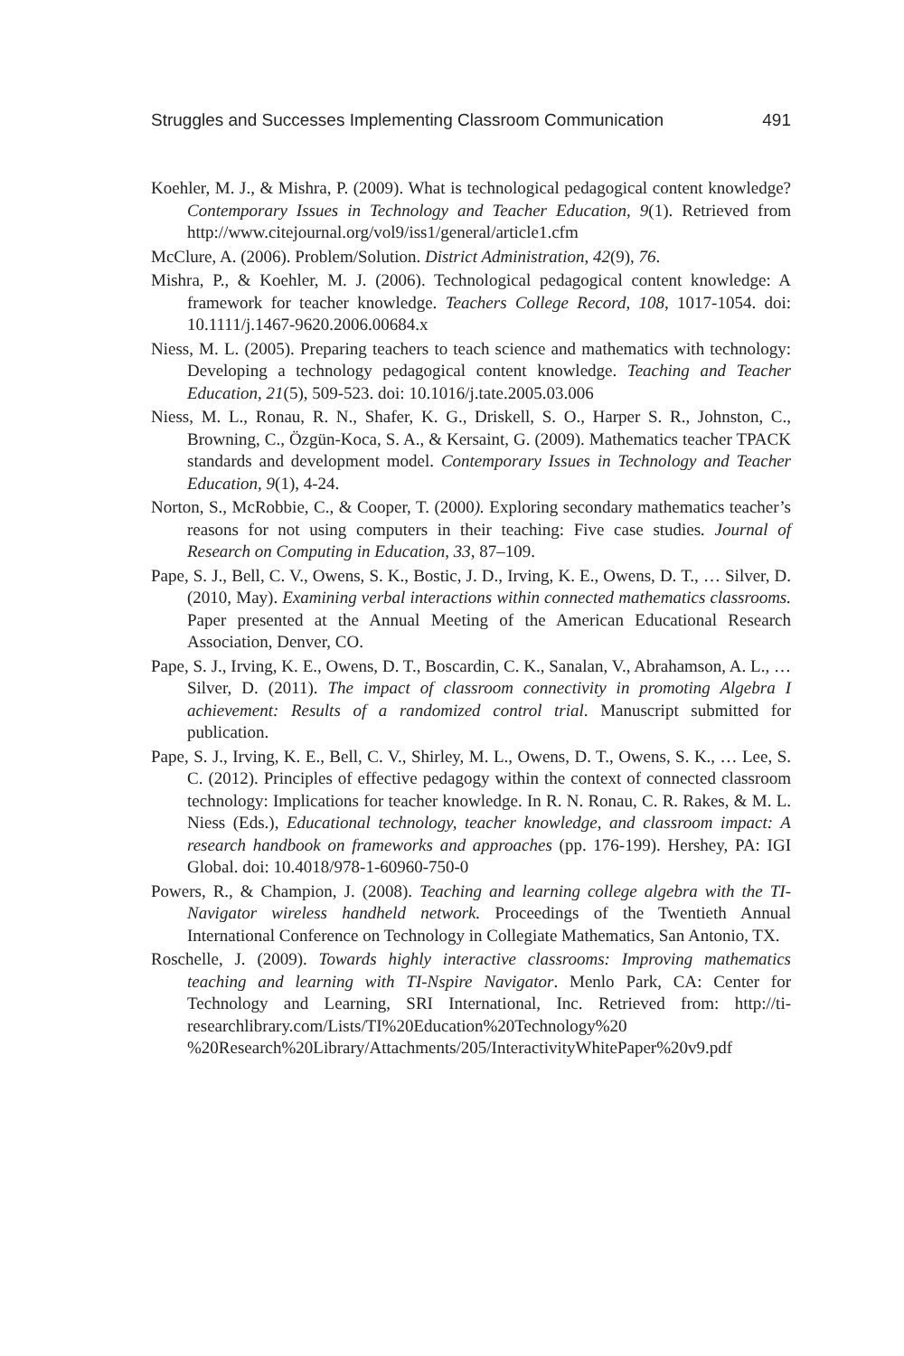Struggles and Successes Implementing Classroom Communication 491
Koehler, M. J., & Mishra, P. (2009). What is technological pedagogical content knowledge? Contemporary Issues in Technology and Teacher Education, 9(1). Retrieved from http://www.citejournal.org/vol9/iss1/general/article1.cfm
McClure, A. (2006). Problem/Solution. District Administration, 42(9), 76.
Mishra, P., & Koehler, M. J. (2006). Technological pedagogical content knowledge: A framework for teacher knowledge. Teachers College Record, 108, 1017-1054. doi: 10.1111/j.1467-9620.2006.00684.x
Niess, M. L. (2005). Preparing teachers to teach science and mathematics with technology: Developing a technology pedagogical content knowledge. Teaching and Teacher Education, 21(5), 509-523. doi: 10.1016/j.tate.2005.03.006
Niess, M. L., Ronau, R. N., Shafer, K. G., Driskell, S. O., Harper S. R., Johnston, C., Browning, C., Özgün-Koca, S. A., & Kersaint, G. (2009). Mathematics teacher TPACK standards and development model. Contemporary Issues in Technology and Teacher Education, 9(1), 4-24.
Norton, S., McRobbie, C., & Cooper, T. (2000). Exploring secondary mathematics teacher’s reasons for not using computers in their teaching: Five case studies. Journal of Research on Computing in Education, 33, 87–109.
Pape, S. J., Bell, C. V., Owens, S. K., Bostic, J. D., Irving, K. E., Owens, D. T., … Silver, D. (2010, May). Examining verbal interactions within connected mathematics classrooms. Paper presented at the Annual Meeting of the American Educational Research Association, Denver, CO.
Pape, S. J., Irving, K. E., Owens, D. T., Boscardin, C. K., Sanalan, V., Abrahamson, A. L., … Silver, D. (2011). The impact of classroom connectivity in promoting Algebra I achievement: Results of a randomized control trial. Manuscript submitted for publication.
Pape, S. J., Irving, K. E., Bell, C. V., Shirley, M. L., Owens, D. T., Owens, S. K., … Lee, S. C. (2012). Principles of effective pedagogy within the context of connected classroom technology: Implications for teacher knowledge. In R. N. Ronau, C. R. Rakes, & M. L. Niess (Eds.), Educational technology, teacher knowledge, and classroom impact: A research handbook on frameworks and approaches (pp. 176-199). Hershey, PA: IGI Global. doi: 10.4018/978-1-60960-750-0
Powers, R., & Champion, J. (2008). Teaching and learning college algebra with the TI-Navigator wireless handheld network. Proceedings of the Twentieth Annual International Conference on Technology in Collegiate Mathematics, San Antonio, TX.
Roschelle, J. (2009). Towards highly interactive classrooms: Improving mathematics teaching and learning with TI-Nspire Navigator. Menlo Park, CA: Center for Technology and Learning, SRI International, Inc. Retrieved from: http://ti-researchlibrary.com/Lists/TI%20Education%20Technology%20 %20Research%20Library/Attachments/205/InteractivityWhitePaper%20v9.pdf